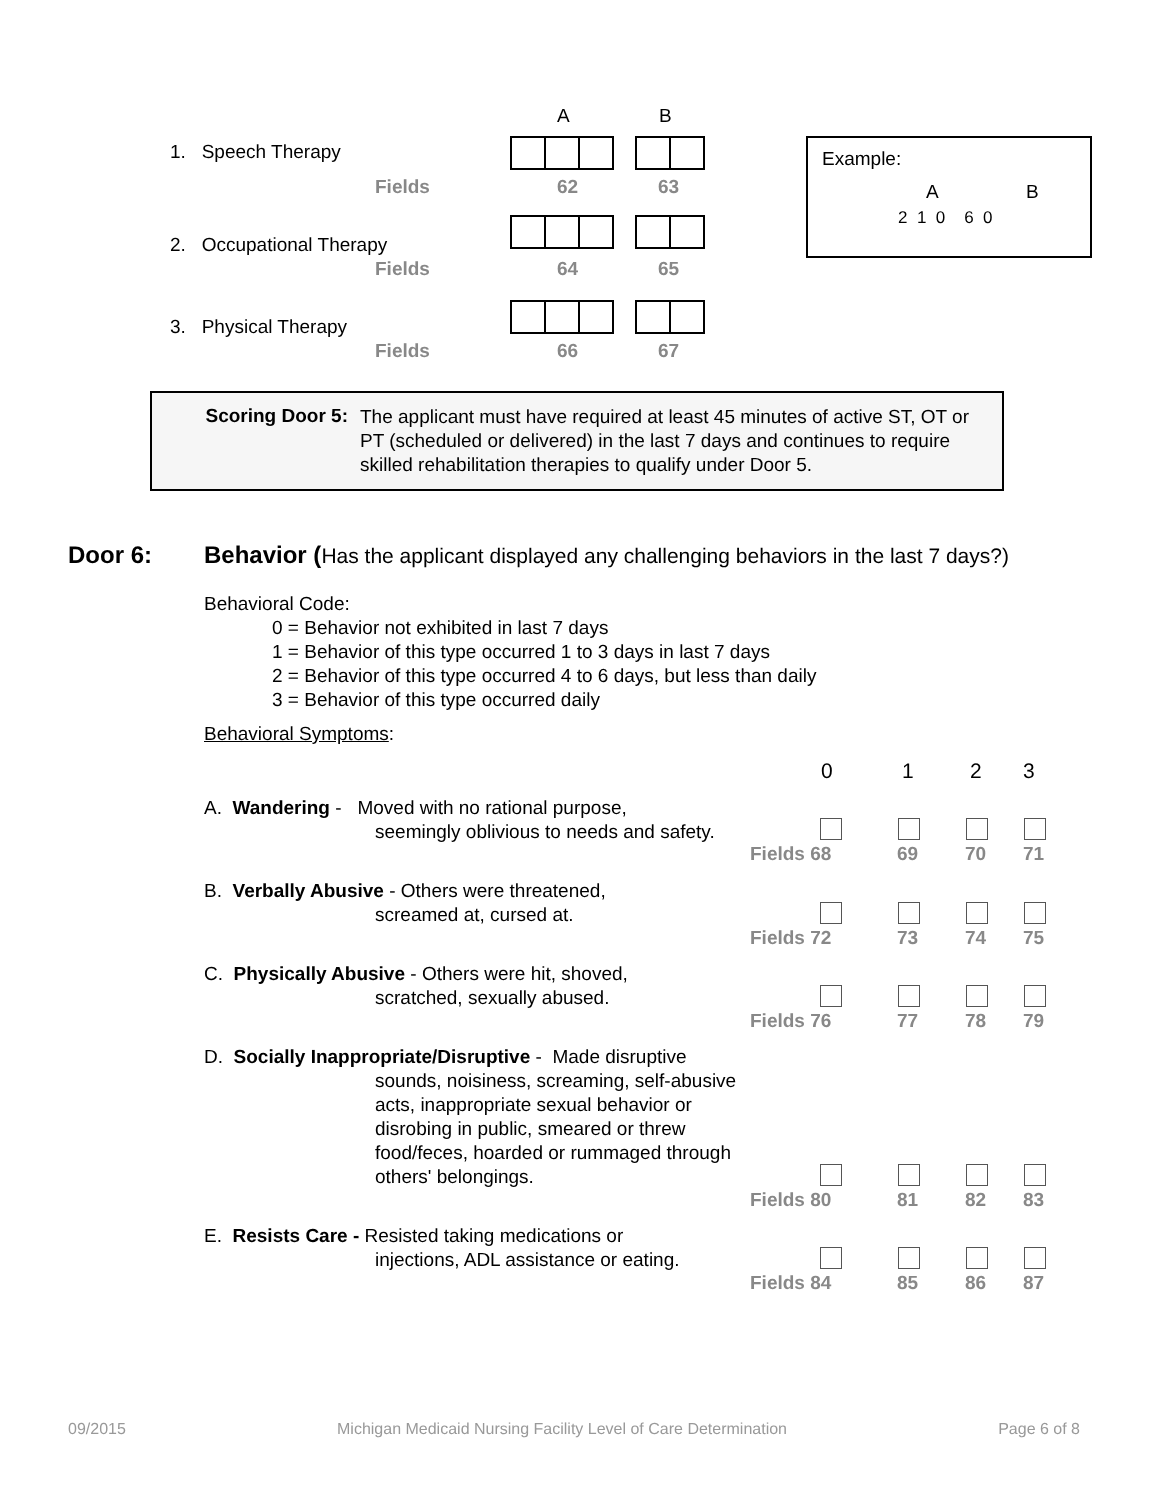A B
1. Speech Therapy
Fields 62 63
2. Occupational Therapy
Fields 64 65
3. Physical Therapy
Fields 66 67
Example:
A B
2 1 0 6 0
Scoring Door 5:
The applicant must have required at least 45 minutes of active ST, OT or PT (scheduled or delivered) in the last 7 days and continues to require skilled rehabilitation therapies to qualify under Door 5.
Door 6:
Behavior (Has the applicant displayed any challenging behaviors in the last 7 days?)
Behavioral Code:
0 = Behavior not exhibited in last 7 days
1 = Behavior of this type occurred 1 to 3 days in last 7 days
2 = Behavior of this type occurred 4 to 6 days, but less than daily
3 = Behavior of this type occurred daily
Behavioral Symptoms:
0 1 2 3
A. Wandering - Moved with no rational purpose,
seemingly oblivious to needs and safety.
B. Verbally Abusive - Others were threatened,
screamed at, cursed at.
C. Physically Abusive - Others were hit, shoved,
scratched, sexually abused.
D. Socially Inappropriate/Disruptive - Made disruptive
sounds, noisiness, screaming, self-abusive
acts, inappropriate sexual behavior or
disrobing in public, smeared or threw
food/feces, hoarded or rummaged through
others' belongings.
E. Resists Care - Resisted taking medications or
injections, ADL assistance or eating.
Fields 68 69 70 71
Fields 72 73 74 75
Fields 76 77 78 79
Fields 80 81 82 83
Fields 84 85 86 87
09/2015 Michigan Medicaid Nursing Facility Level of Care Determination Page 6 of 8